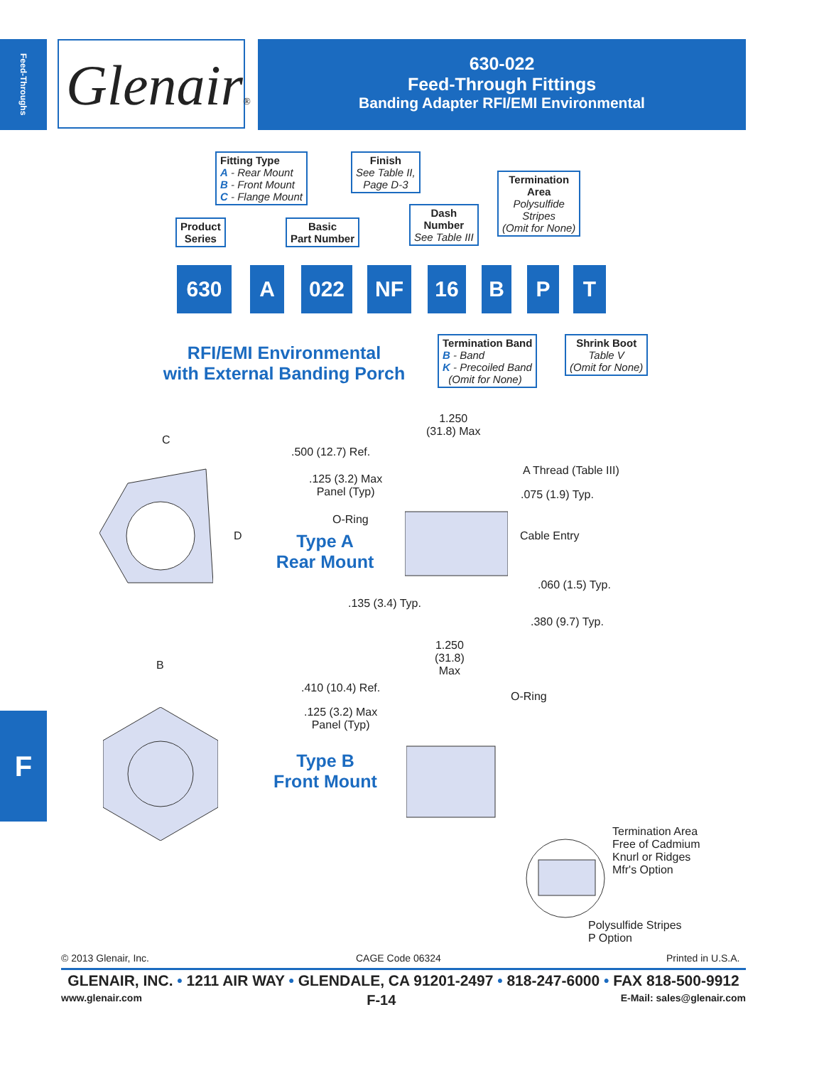Feed-Throughs
Glenair®
630-022
Feed-Through Fittings
Banding Adapter RFI/EMI Environmental
Fitting Type
A - Rear Mount
B - Front Mount
C - Flange Mount
Finish
See Table II,
Page D-3
Termination
Area
Polysulfide
Stripes
(Omit for None)
Product
Series
Basic
Part Number
Dash
Number
See Table III
630 A 022 NF 16 B P T
RFI/EMI Environmental
with External Banding Porch
Termination Band
B - Band
K - Precoiled Band
(Omit for None)
Shrink Boot
Table V
(Omit for None)
C
D
1.250
(31.8) Max
.500 (12.7) Ref.
.125 (3.2) Max
Panel (Typ)
A Thread (Table III)
.075 (1.9) Typ.
O-Ring
Type A
Rear Mount
Cable Entry
.060 (1.5) Typ.
.135 (3.4) Typ.
.380 (9.7) Typ.
B
1.250
(31.8)
Max
.410 (10.4) Ref.
.125 (3.2) Max
Panel (Typ)
O-Ring
Type B
Front Mount
Termination Area
Free of Cadmium
Knurl or Ridges
Mfr's Option
Polysulfide Stripes
P Option
F
© 2013 Glenair, Inc. CAGE Code 06324 Printed in U.S.A.
GLENAIR, INC. • 1211 AIR WAY • GLENDALE, CA 91201-2497 • 818-247-6000 • FAX 818-500-9912
www.glenair.com F-14 E-Mail: sales@glenair.com